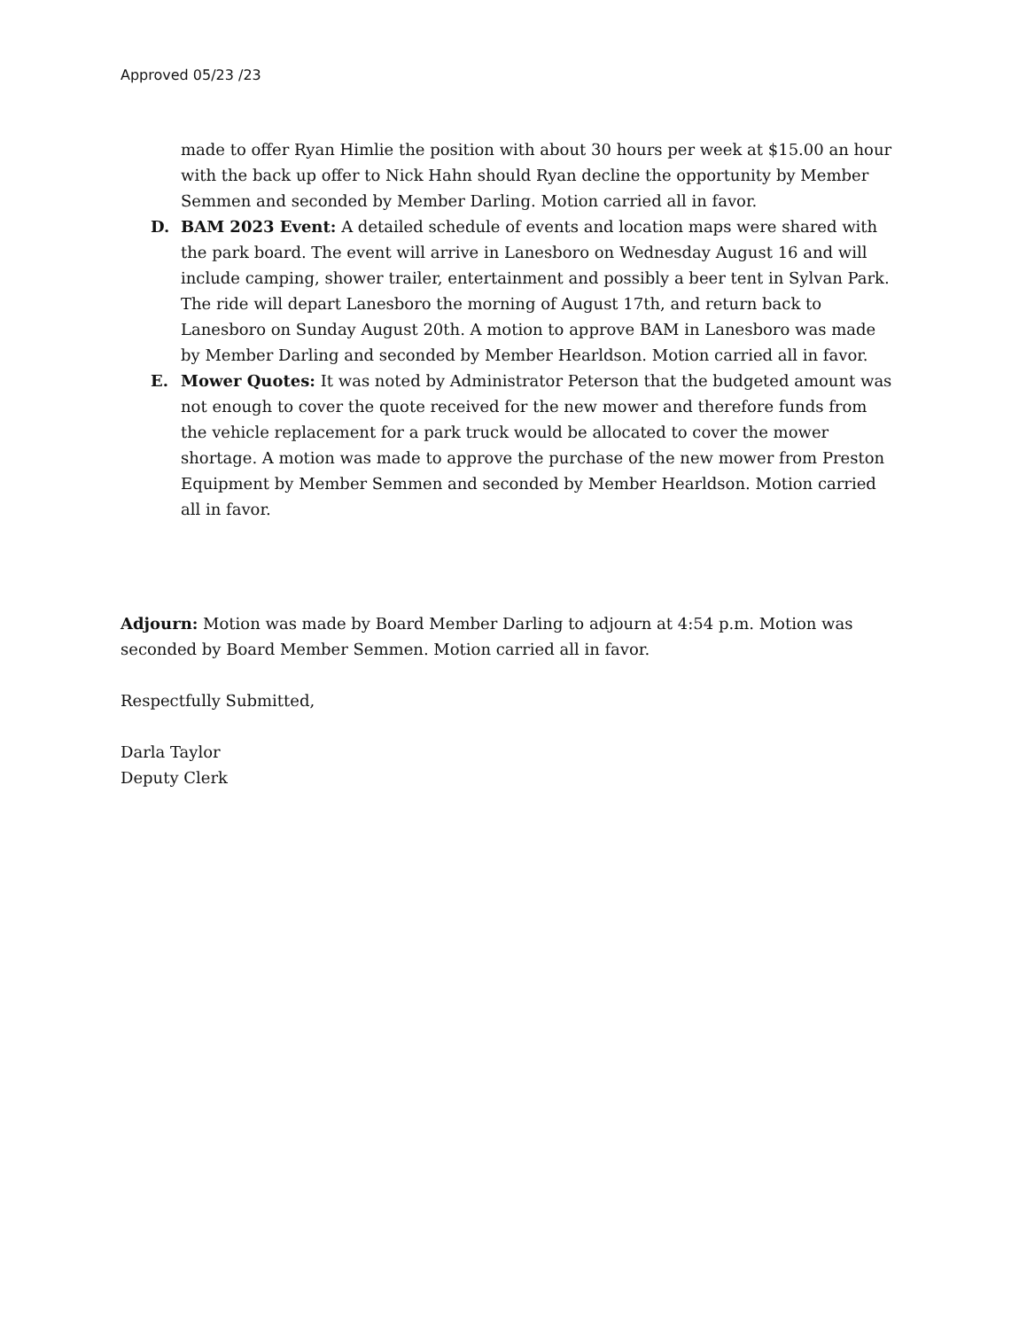Approved 05/23 /23
made to offer Ryan Himlie the position with about 30 hours per week at $15.00 an hour with the back up offer to Nick Hahn should Ryan decline the opportunity by Member Semmen and seconded by Member Darling. Motion carried all in favor.
D. BAM 2023 Event: A detailed schedule of events and location maps were shared with the park board. The event will arrive in Lanesboro on Wednesday August 16 and will include camping, shower trailer, entertainment and possibly a beer tent in Sylvan Park. The ride will depart Lanesboro the morning of August 17th, and return back to Lanesboro on Sunday August 20th. A motion to approve BAM in Lanesboro was made by Member Darling and seconded by Member Hearldson. Motion carried all in favor.
E. Mower Quotes: It was noted by Administrator Peterson that the budgeted amount was not enough to cover the quote received for the new mower and therefore funds from the vehicle replacement for a park truck would be allocated to cover the mower shortage. A motion was made to approve the purchase of the new mower from Preston Equipment by Member Semmen and seconded by Member Hearldson. Motion carried all in favor.
Adjourn: Motion was made by Board Member Darling to adjourn at 4:54 p.m. Motion was seconded by Board Member Semmen. Motion carried all in favor.
Respectfully Submitted,
Darla Taylor
Deputy Clerk